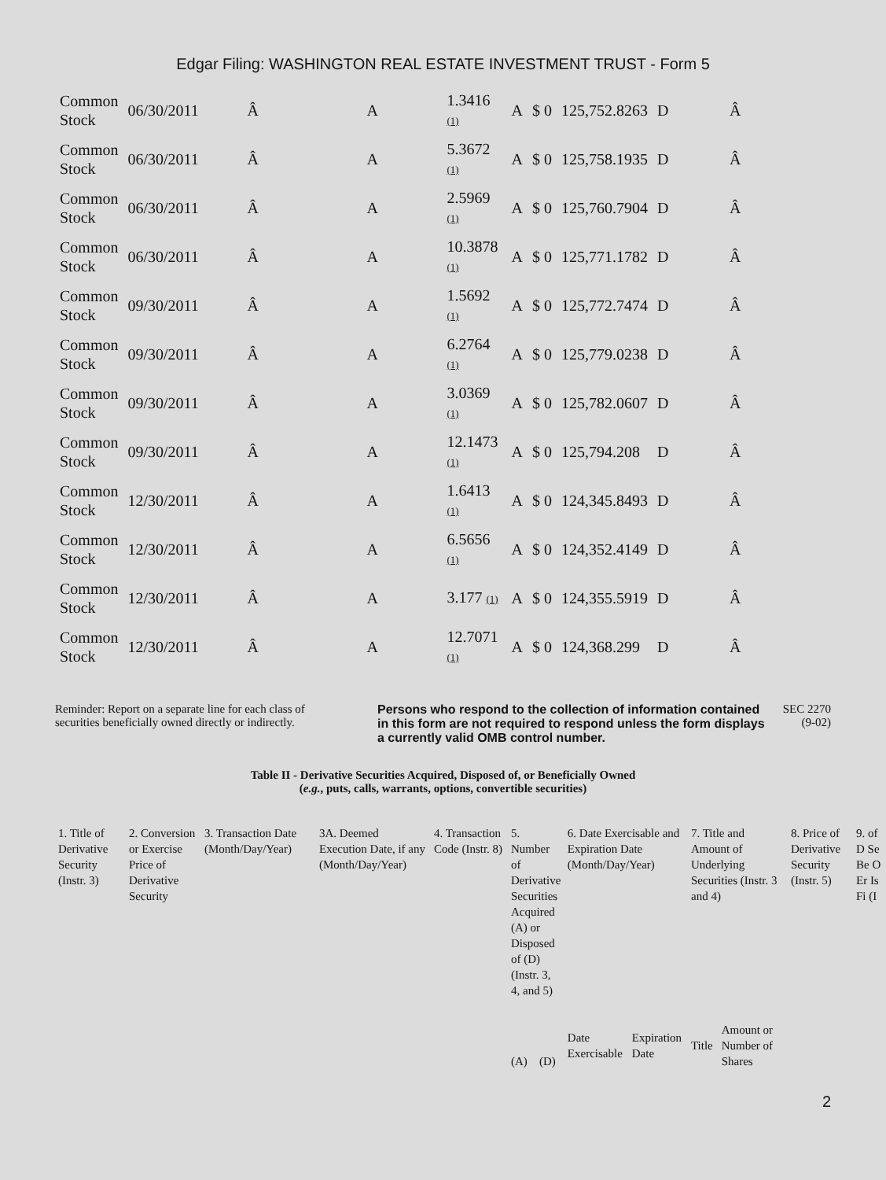Edgar Filing: WASHINGTON REAL ESTATE INVESTMENT TRUST - Form 5
| Common Stock | 06/30/2011 | Â | A | 1.3416 (1) | A | $ 0 | 125,752.8263 | D | Â |
| Common Stock | 06/30/2011 | Â | A | 5.3672 (1) | A | $ 0 | 125,758.1935 | D | Â |
| Common Stock | 06/30/2011 | Â | A | 2.5969 (1) | A | $ 0 | 125,760.7904 | D | Â |
| Common Stock | 06/30/2011 | Â | A | 10.3878 (1) | A | $ 0 | 125,771.1782 | D | Â |
| Common Stock | 09/30/2011 | Â | A | 1.5692 (1) | A | $ 0 | 125,772.7474 | D | Â |
| Common Stock | 09/30/2011 | Â | A | 6.2764 (1) | A | $ 0 | 125,779.0238 | D | Â |
| Common Stock | 09/30/2011 | Â | A | 3.0369 (1) | A | $ 0 | 125,782.0607 | D | Â |
| Common Stock | 09/30/2011 | Â | A | 12.1473 (1) | A | $ 0 | 125,794.208 | D | Â |
| Common Stock | 12/30/2011 | Â | A | 1.6413 (1) | A | $ 0 | 124,345.8493 | D | Â |
| Common Stock | 12/30/2011 | Â | A | 6.5656 (1) | A | $ 0 | 124,352.4149 | D | Â |
| Common Stock | 12/30/2011 | Â | A | 3.177 (1) | A | $ 0 | 124,355.5919 | D | Â |
| Common Stock | 12/30/2011 | Â | A | 12.7071 (1) | A | $ 0 | 124,368.299 | D | Â |
Reminder: Report on a separate line for each class of securities beneficially owned directly or indirectly.
Persons who respond to the collection of information contained in this form are not required to respond unless the form displays a currently valid OMB control number.
SEC 2270
(9-02)
Table II - Derivative Securities Acquired, Disposed of, or Beneficially Owned
(e.g., puts, calls, warrants, options, convertible securities)
| 1. Title of Derivative Security (Instr. 3) | 2. Conversion or Exercise Price of Derivative Security | 3. Transaction Date (Month/Day/Year) | 3A. Deemed Execution Date, if any (Month/Day/Year) | 4. Transaction Code (Instr. 8) | 5. Number of Derivative Securities Acquired (A) or Disposed of (D) (Instr. 3, 4, and 5) | | 6. Date Exercisable and Expiration Date (Month/Day/Year) | | 7. Title and Amount of Underlying Securities (Instr. 3 and 4) | | 8. Price of Derivative Security (Instr. 5) | 9. of D Se Be O Er Is Fi (I |
| | | | | | (A) | (D) | Date Exercisable | Expiration Date | Title | Amount or Number of Shares | | |
2